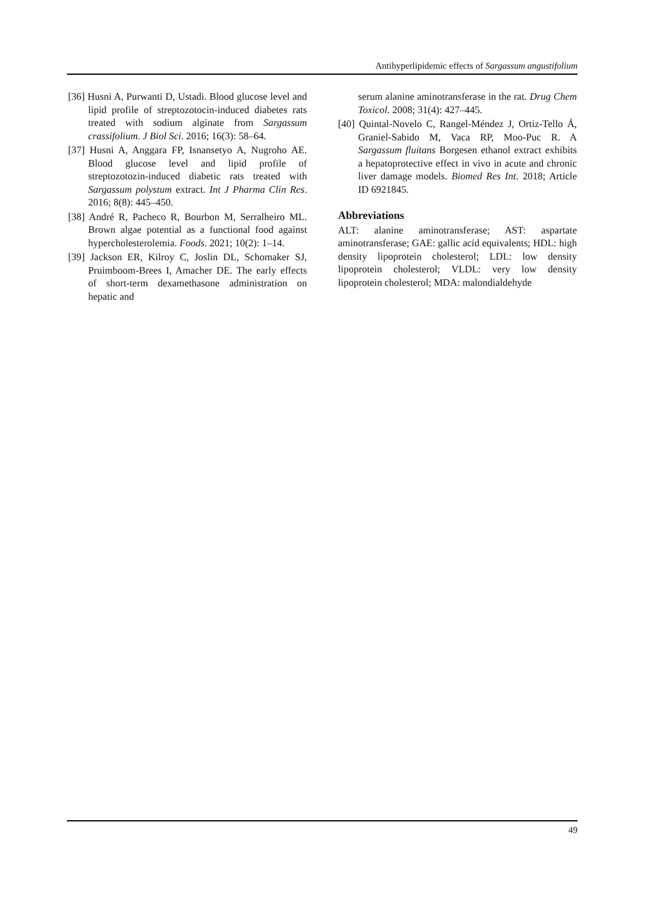Antihyperlipidemic effects of Sargassum angustifolium
[36] Husni A, Purwanti D, Ustadi. Blood glucose level and lipid profile of streptozotocin-induced diabetes rats treated with sodium alginate from Sargassum crassifolium. J Biol Sci. 2016; 16(3): 58–64.
[37] Husni A, Anggara FP, Isnansetyo A, Nugroho AE. Blood glucose level and lipid profile of streptozotozin-induced diabetic rats treated with Sargassum polystum extract. Int J Pharma Clin Res. 2016; 8(8): 445–450.
[38] André R, Pacheco R, Bourbon M, Serralheiro ML. Brown algae potential as a functional food against hypercholesterolemia. Foods. 2021; 10(2): 1–14.
[39] Jackson ER, Kilroy C, Joslin DL, Schomaker SJ, Pruimboom-Brees I, Amacher DE. The early effects of short-term dexamethasone administration on hepatic and
serum alanine aminotransferase in the rat. Drug Chem Toxicol. 2008; 31(4): 427–445.
[40] Quintal-Novelo C, Rangel-Méndez J, Ortiz-Tello Á, Graniel-Sabido M, Vaca RP, Moo-Puc R. A Sargassum fluitans Borgesen ethanol extract exhibits a hepatoprotective effect in vivo in acute and chronic liver damage models. Biomed Res Int. 2018; Article ID 6921845.
Abbreviations
ALT: alanine aminotransferase; AST: aspartate aminotransferase; GAE: gallic acid equivalents; HDL: high density lipoprotein cholesterol; LDL: low density lipoprotein cholesterol; VLDL: very low density lipoprotein cholesterol; MDA: malondialdehyde
49